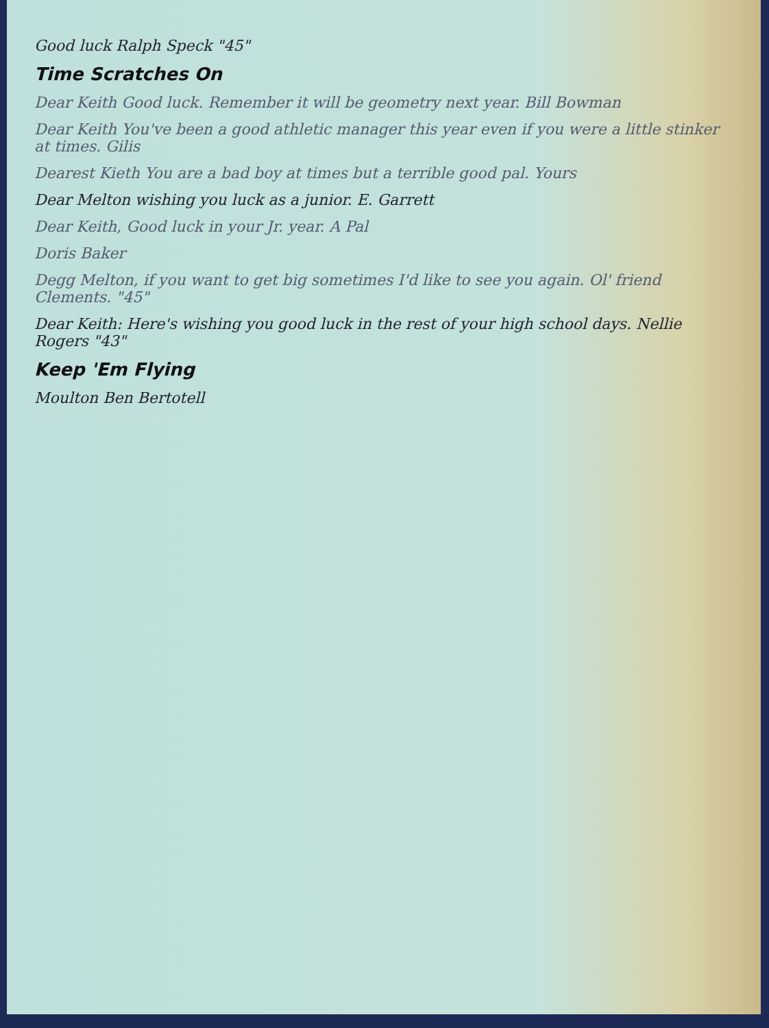Good luck Ralph Speck "45"
Time Scratches On
Dear Keith Good luck. Remember it will be geometry next year. Bill Bowman
Dear Keith You've been a good athletic manager this year even if you were a little stinker at times. Gilis
Dearest Kieth You are a bad boy at times but a terrible good pal. Yours
Dear Melton wishing you luck as a junior. E. Garrett
Dear Keith, Good luck in your Jr. year. A Pal
Doris Baker
Degg Melton, if you want to get big sometimes I'd like to see you again. Ol' friend Clements. "45"
Dear Keith: Here's wishing you good luck in the rest of your high school days. Nellie Rogers "43"
Keep 'Em Flying
Moulton Ben Bertotell